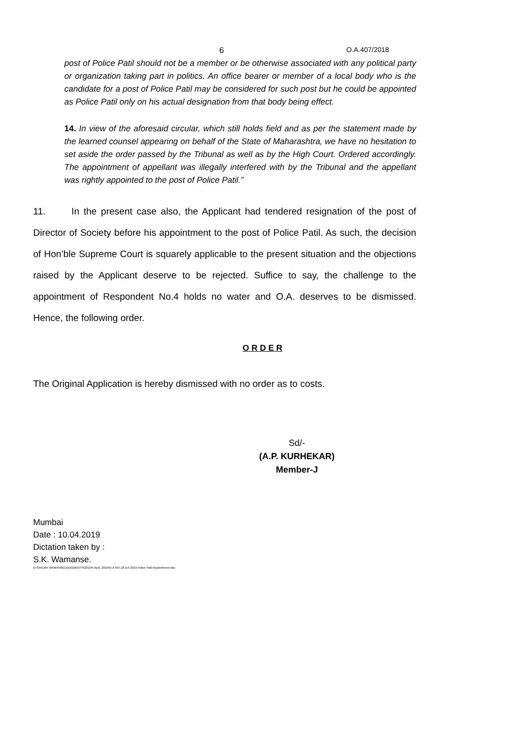6 O.A.407/2018
post of Police Patil should not be a member or be otherwise associated with any political party or organization taking part in politics. An office bearer or member of a local body who is the candidate for a post of Police Patil may be considered for such post but he could be appointed as Police Patil only on his actual designation from that body being effect.
14. In view of the aforesaid circular, which still holds field and as per the statement made by the learned counsel appearing on behalf of the State of Maharashtra, we have no hesitation to set aside the order passed by the Tribunal as well as by the High Court. Ordered accordingly. The appointment of appellant was illegally interfered with by the Tribunal and the appellant was rightly appointed to the post of Police Patil.”
11. In the present case also, the Applicant had tendered resignation of the post of Director of Society before his appointment to the post of Police Patil. As such, the decision of Hon’ble Supreme Court is squarely applicable to the present situation and the objections raised by the Applicant deserve to be rejected. Suffice to say, the challenge to the appointment of Respondent No.4 holds no water and O.A. deserves to be dismissed. Hence, the following order.
O R D E R
The Original Application is hereby dismissed with no order as to costs.
Sd/-
(A.P. KURHEKAR)
Member-J
Mumbai
Date : 10.04.2019
Dictation taken by :
S.K. Wamanse.
D:\SANJAY WAMANSE\JUDGMENTS\2019\4 April, 2019\O.A.407.18.w.4.2019.Police Patil Appointment.doc